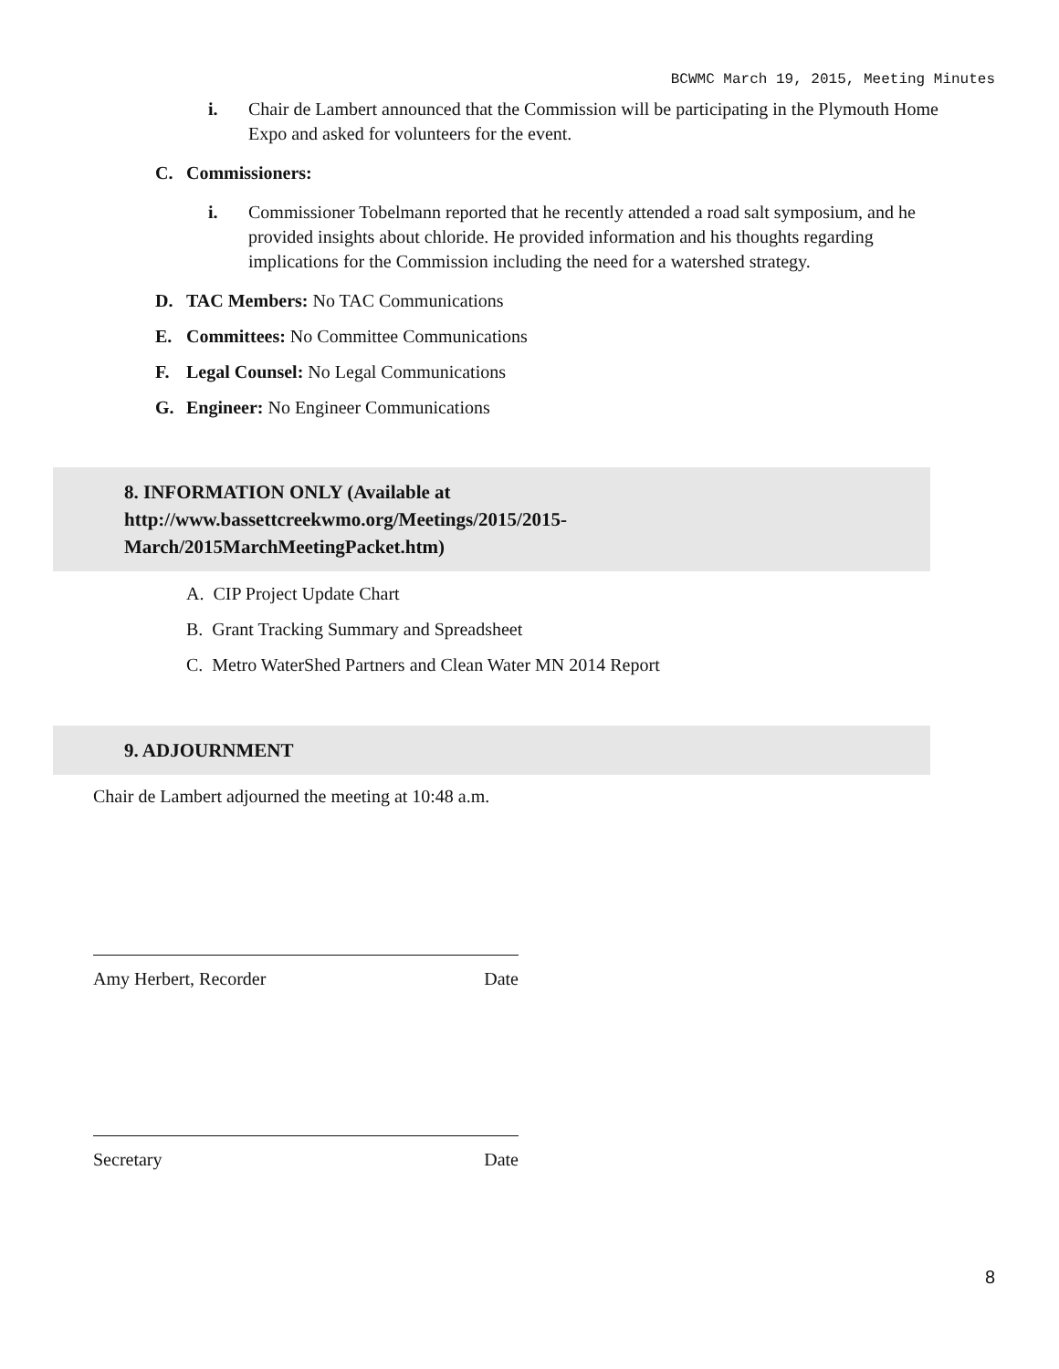BCWMC March 19, 2015, Meeting Minutes
i. Chair de Lambert announced that the Commission will be participating in the Plymouth Home Expo and asked for volunteers for the event.
C. Commissioners:
i. Commissioner Tobelmann reported that he recently attended a road salt symposium, and he provided insights about chloride. He provided information and his thoughts regarding implications for the Commission including the need for a watershed strategy.
D. TAC Members: No TAC Communications
E. Committees: No Committee Communications
F. Legal Counsel: No Legal Communications
G. Engineer: No Engineer Communications
8. INFORMATION ONLY (Available at
http://www.bassettcreekwmo.org/Meetings/2015/2015-
March/2015MarchMeetingPacket.htm)
A. CIP Project Update Chart
B. Grant Tracking Summary and Spreadsheet
C. Metro WaterShed Partners and Clean Water MN 2014 Report
9. ADJOURNMENT
Chair de Lambert adjourned the meeting at 10:48 a.m.
Amy Herbert, Recorder Date
Secretary Date
8